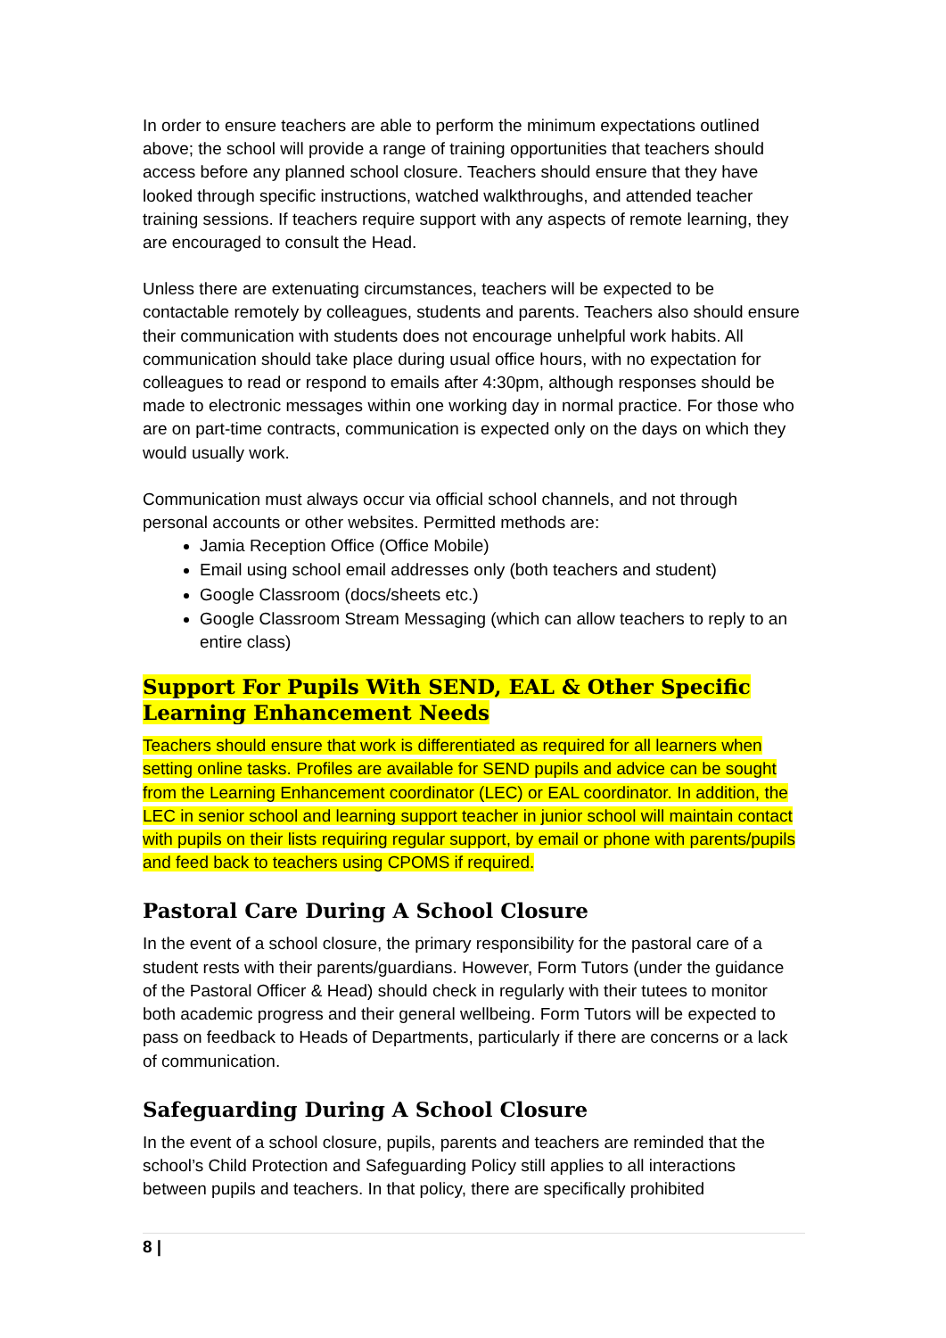In order to ensure teachers are able to perform the minimum expectations outlined above; the school will provide a range of training opportunities that teachers should access before any planned school closure. Teachers should ensure that they have looked through specific instructions, watched walkthroughs, and attended teacher training sessions. If teachers require support with any aspects of remote learning, they are encouraged to consult the Head.
Unless there are extenuating circumstances, teachers will be expected to be contactable remotely by colleagues, students and parents. Teachers also should ensure their communication with students does not encourage unhelpful work habits. All communication should take place during usual office hours, with no expectation for colleagues to read or respond to emails after 4:30pm, although responses should be made to electronic messages within one working day in normal practice. For those who are on part-time contracts, communication is expected only on the days on which they would usually work.
Communication must always occur via official school channels, and not through personal accounts or other websites. Permitted methods are:
Jamia Reception Office (Office Mobile)
Email using school email addresses only (both teachers and student)
Google Classroom (docs/sheets etc.)
Google Classroom Stream Messaging (which can allow teachers to reply to an entire class)
Support For Pupils With SEND, EAL & Other Specific Learning Enhancement Needs
Teachers should ensure that work is differentiated as required for all learners when setting online tasks. Profiles are available for SEND pupils and advice can be sought from the Learning Enhancement coordinator (LEC) or EAL coordinator. In addition, the LEC in senior school and learning support teacher in junior school will maintain contact with pupils on their lists requiring regular support, by email or phone with parents/pupils and feed back to teachers using CPOMS if required.
Pastoral Care During A School Closure
In the event of a school closure, the primary responsibility for the pastoral care of a student rests with their parents/guardians. However, Form Tutors (under the guidance of the Pastoral Officer & Head) should check in regularly with their tutees to monitor both academic progress and their general wellbeing. Form Tutors will be expected to pass on feedback to Heads of Departments, particularly if there are concerns or a lack of communication.
Safeguarding During A School Closure
In the event of a school closure, pupils, parents and teachers are reminded that the school’s Child Protection and Safeguarding Policy still applies to all interactions between pupils and teachers. In that policy, there are specifically prohibited
8 |